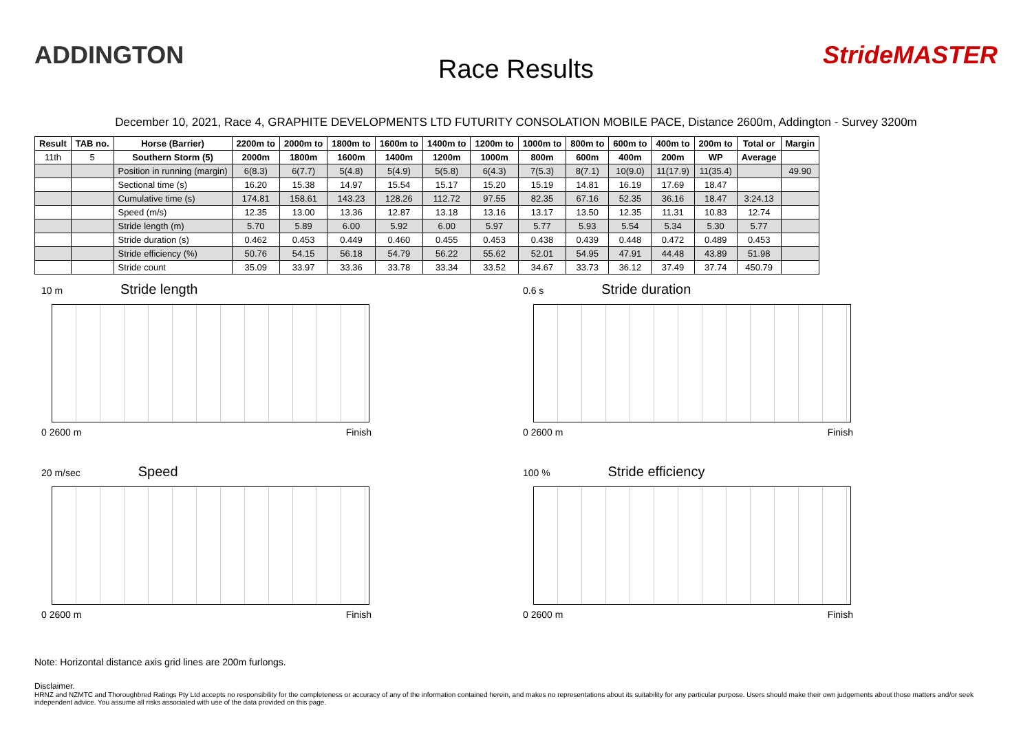ADDINGTON
Race Results
StrideMASTER
December 10, 2021, Race 4, GRAPHITE DEVELOPMENTS LTD FUTURITY CONSOLATION MOBILE PACE, Distance 2600m, Addington - Survey 3200m
| Result | TAB no. | Horse (Barrier) | 2200m to | 2000m to | 1800m to | 1600m to | 1400m to | 1200m to | 1000m to | 800m to | 600m to | 400m to | 200m to | Total or | Margin |
| --- | --- | --- | --- | --- | --- | --- | --- | --- | --- | --- | --- | --- | --- | --- | --- |
| 11th | 5 | Southern Storm (5) | 2000m | 1800m | 1600m | 1400m | 1200m | 1000m | 800m | 600m | 400m | 200m | WP | Average | |
| | | Position in running (margin) | 6(8.3) | 6(7.7) | 5(4.8) | 5(4.9) | 5(5.8) | 6(4.3) | 7(5.3) | 8(7.1) | 10(9.0) | 11(17.9) | 11(35.4) | | 49.90 |
| | | Sectional time (s) | 16.20 | 15.38 | 14.97 | 15.54 | 15.17 | 15.20 | 15.19 | 14.81 | 16.19 | 17.69 | 18.47 | | |
| | | Cumulative time (s) | 174.81 | 158.61 | 143.23 | 128.26 | 112.72 | 97.55 | 82.35 | 67.16 | 52.35 | 36.16 | 18.47 | 3:24.13 | |
| | | Speed (m/s) | 12.35 | 13.00 | 13.36 | 12.87 | 13.18 | 13.16 | 13.17 | 13.50 | 12.35 | 11.31 | 10.83 | 12.74 | |
| | | Stride length (m) | 5.70 | 5.89 | 6.00 | 5.92 | 6.00 | 5.97 | 5.77 | 5.93 | 5.54 | 5.34 | 5.30 | 5.77 | |
| | | Stride duration (s) | 0.462 | 0.453 | 0.449 | 0.460 | 0.455 | 0.453 | 0.438 | 0.439 | 0.448 | 0.472 | 0.489 | 0.453 | |
| | | Stride efficiency (%) | 50.76 | 54.15 | 56.18 | 54.79 | 56.22 | 55.62 | 52.01 | 54.95 | 47.91 | 44.48 | 43.89 | 51.98 | |
| | | Stride count | 35.09 | 33.97 | 33.36 | 33.78 | 33.34 | 33.52 | 34.67 | 33.73 | 36.12 | 37.49 | 37.74 | 450.79 | |
10 m Stride length
0 2600 m Finish
0.6 s Stride duration
0 2600 m Finish
20 m/sec Speed
0 2600 m Finish
100 % Stride efficiency
0 2600 m Finish
Note: Horizontal distance axis grid lines are 200m furlongs.
Disclaimer.
HRNZ and NZMTC and Thoroughbred Ratings Pty Ltd accepts no responsibility for the completeness or accuracy of any of the information contained herein, and makes no representations about its suitability for any particular purpose. Users should make their own judgements about those matters and/or seek independent advice. You assume all risks associated with use of the data provided on this page.